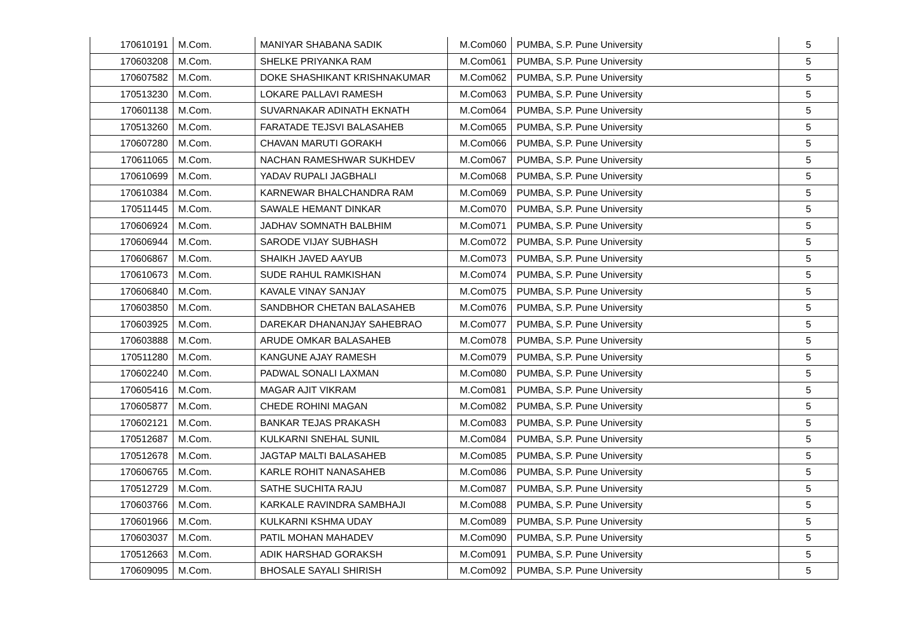| 170610191 | M.Com. | MANIYAR SHABANA SADIK | M.Com060 | PUMBA, S.P. Pune University | 5 |
| 170603208 | M.Com. | SHELKE PRIYANKA RAM | M.Com061 | PUMBA, S.P. Pune University | 5 |
| 170607582 | M.Com. | DOKE SHASHIKANT KRISHNAKUMAR | M.Com062 | PUMBA, S.P. Pune University | 5 |
| 170513230 | M.Com. | LOKARE PALLAVI RAMESH | M.Com063 | PUMBA, S.P. Pune University | 5 |
| 170601138 | M.Com. | SUVARNAKAR ADINATH EKNATH | M.Com064 | PUMBA, S.P. Pune University | 5 |
| 170513260 | M.Com. | FARATADE TEJSVI BALASAHEB | M.Com065 | PUMBA, S.P. Pune University | 5 |
| 170607280 | M.Com. | CHAVAN MARUTI GORAKH | M.Com066 | PUMBA, S.P. Pune University | 5 |
| 170611065 | M.Com. | NACHAN RAMESHWAR SUKHDEV | M.Com067 | PUMBA, S.P. Pune University | 5 |
| 170610699 | M.Com. | YADAV RUPALI JAGBHALI | M.Com068 | PUMBA, S.P. Pune University | 5 |
| 170610384 | M.Com. | KARNEWAR BHALCHANDRA RAM | M.Com069 | PUMBA, S.P. Pune University | 5 |
| 170511445 | M.Com. | SAWALE HEMANT DINKAR | M.Com070 | PUMBA, S.P. Pune University | 5 |
| 170606924 | M.Com. | JADHAV SOMNATH BALBHIM | M.Com071 | PUMBA, S.P. Pune University | 5 |
| 170606944 | M.Com. | SARODE VIJAY SUBHASH | M.Com072 | PUMBA, S.P. Pune University | 5 |
| 170606867 | M.Com. | SHAIKH JAVED AAYUB | M.Com073 | PUMBA, S.P. Pune University | 5 |
| 170610673 | M.Com. | SUDE RAHUL RAMKISHAN | M.Com074 | PUMBA, S.P. Pune University | 5 |
| 170606840 | M.Com. | KAVALE VINAY SANJAY | M.Com075 | PUMBA, S.P. Pune University | 5 |
| 170603850 | M.Com. | SANDBHOR CHETAN BALASAHEB | M.Com076 | PUMBA, S.P. Pune University | 5 |
| 170603925 | M.Com. | DAREKAR DHANANJAY SAHEBRAO | M.Com077 | PUMBA, S.P. Pune University | 5 |
| 170603888 | M.Com. | ARUDE OMKAR BALASAHEB | M.Com078 | PUMBA, S.P. Pune University | 5 |
| 170511280 | M.Com. | KANGUNE AJAY RAMESH | M.Com079 | PUMBA, S.P. Pune University | 5 |
| 170602240 | M.Com. | PADWAL SONALI LAXMAN | M.Com080 | PUMBA, S.P. Pune University | 5 |
| 170605416 | M.Com. | MAGAR AJIT VIKRAM | M.Com081 | PUMBA, S.P. Pune University | 5 |
| 170605877 | M.Com. | CHEDE ROHINI MAGAN | M.Com082 | PUMBA, S.P. Pune University | 5 |
| 170602121 | M.Com. | BANKAR TEJAS PRAKASH | M.Com083 | PUMBA, S.P. Pune University | 5 |
| 170512687 | M.Com. | KULKARNI SNEHAL SUNIL | M.Com084 | PUMBA, S.P. Pune University | 5 |
| 170512678 | M.Com. | JAGTAP MALTI BALASAHEB | M.Com085 | PUMBA, S.P. Pune University | 5 |
| 170606765 | M.Com. | KARLE ROHIT NANASAHEB | M.Com086 | PUMBA, S.P. Pune University | 5 |
| 170512729 | M.Com. | SATHE SUCHITA RAJU | M.Com087 | PUMBA, S.P. Pune University | 5 |
| 170603766 | M.Com. | KARKALE RAVINDRA SAMBHAJI | M.Com088 | PUMBA, S.P. Pune University | 5 |
| 170601966 | M.Com. | KULKARNI KSHMA UDAY | M.Com089 | PUMBA, S.P. Pune University | 5 |
| 170603037 | M.Com. | PATIL MOHAN MAHADEV | M.Com090 | PUMBA, S.P. Pune University | 5 |
| 170512663 | M.Com. | ADIK HARSHAD GORAKSH | M.Com091 | PUMBA, S.P. Pune University | 5 |
| 170609095 | M.Com. | BHOSALE SAYALI SHIRISH | M.Com092 | PUMBA, S.P. Pune University | 5 |